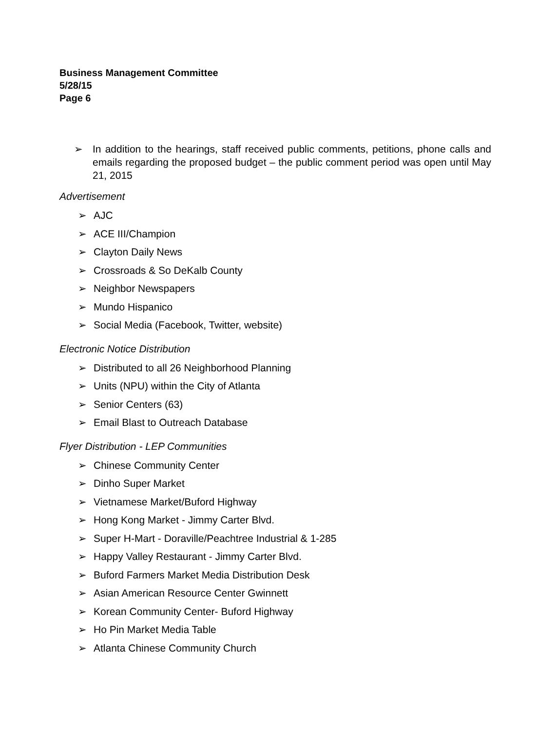Business Management Committee
5/28/15
Page 6
➢ In addition to the hearings, staff received public comments, petitions, phone calls and emails regarding the proposed budget – the public comment period was open until May 21, 2015
Advertisement
➢ AJC
➢ ACE III/Champion
➢ Clayton Daily News
➢ Crossroads & So DeKalb County
➢ Neighbor Newspapers
➢ Mundo Hispanico
➢ Social Media (Facebook, Twitter, website)
Electronic Notice Distribution
➢ Distributed to all 26 Neighborhood Planning
➢ Units (NPU) within the City of Atlanta
➢ Senior Centers (63)
➢ Email Blast to Outreach Database
Flyer Distribution - LEP Communities
➢ Chinese Community Center
➢ Dinho Super Market
➢ Vietnamese Market/Buford Highway
➢ Hong Kong Market - Jimmy Carter Blvd.
➢ Super H-Mart - Doraville/Peachtree Industrial & 1-285
➢ Happy Valley Restaurant - Jimmy Carter Blvd.
➢ Buford Farmers Market Media Distribution Desk
➢ Asian American Resource Center Gwinnett
➢ Korean Community Center- Buford Highway
➢ Ho Pin Market Media Table
➢ Atlanta Chinese Community Church